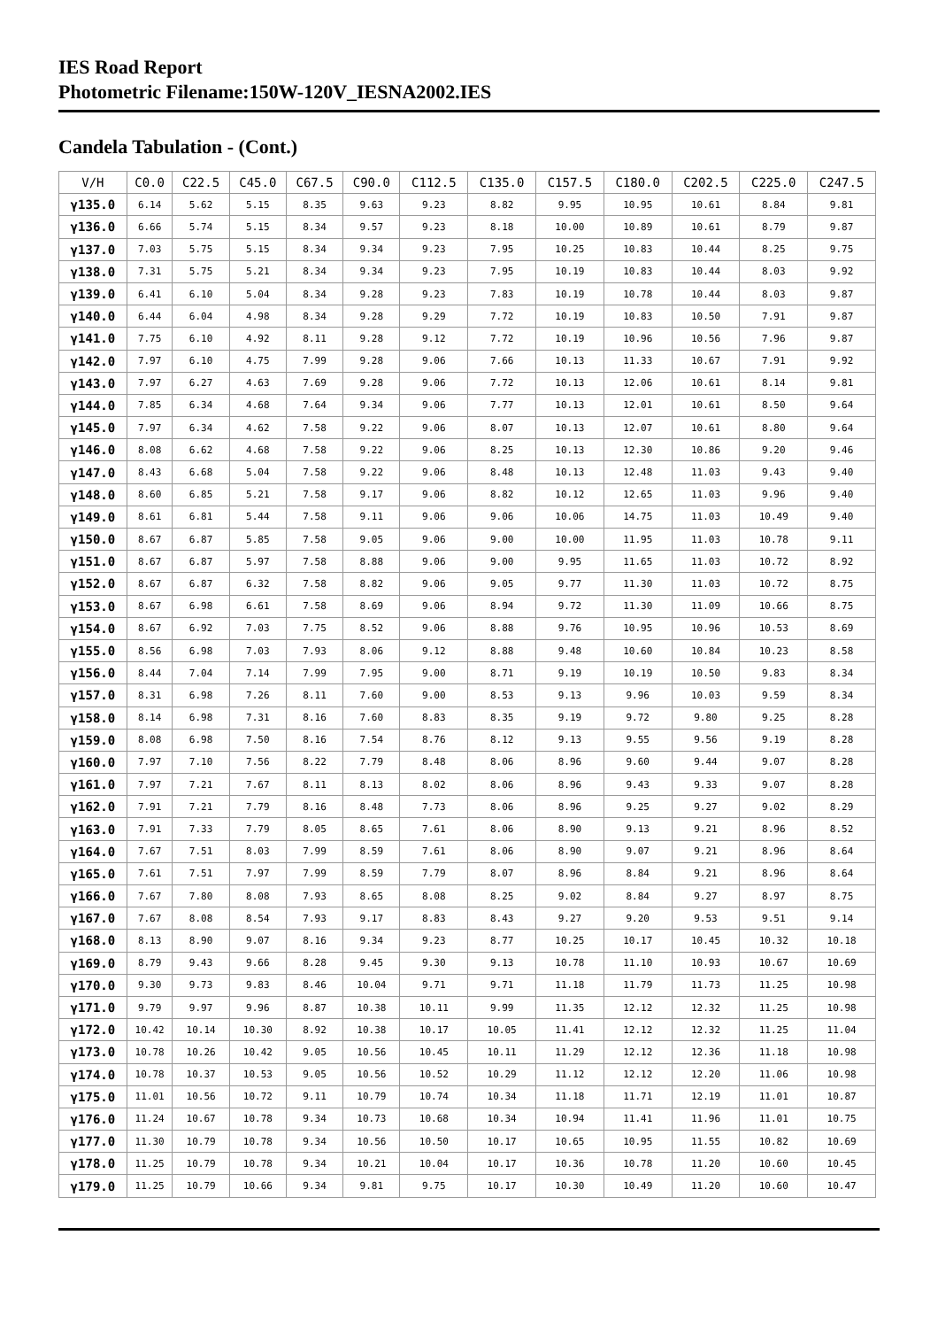IES Road Report
Photometric Filename:150W-120V_IESNA2002.IES
Candela Tabulation - (Cont.)
| V/H | C0.0 | C22.5 | C45.0 | C67.5 | C90.0 | C112.5 | C135.0 | C157.5 | C180.0 | C202.5 | C225.0 | C247.5 |
| --- | --- | --- | --- | --- | --- | --- | --- | --- | --- | --- | --- | --- |
| γ135.0 | 6.14 | 5.62 | 5.15 | 8.35 | 9.63 | 9.23 | 8.82 | 9.95 | 10.95 | 10.61 | 8.84 | 9.81 |
| γ136.0 | 6.66 | 5.74 | 5.15 | 8.34 | 9.57 | 9.23 | 8.18 | 10.00 | 10.89 | 10.61 | 8.79 | 9.87 |
| γ137.0 | 7.03 | 5.75 | 5.15 | 8.34 | 9.34 | 9.23 | 7.95 | 10.25 | 10.83 | 10.44 | 8.25 | 9.75 |
| γ138.0 | 7.31 | 5.75 | 5.21 | 8.34 | 9.34 | 9.23 | 7.95 | 10.19 | 10.83 | 10.44 | 8.03 | 9.92 |
| γ139.0 | 6.41 | 6.10 | 5.04 | 8.34 | 9.28 | 9.23 | 7.83 | 10.19 | 10.78 | 10.44 | 8.03 | 9.87 |
| γ140.0 | 6.44 | 6.04 | 4.98 | 8.34 | 9.28 | 9.29 | 7.72 | 10.19 | 10.83 | 10.50 | 7.91 | 9.87 |
| γ141.0 | 7.75 | 6.10 | 4.92 | 8.11 | 9.28 | 9.12 | 7.72 | 10.19 | 10.96 | 10.56 | 7.96 | 9.87 |
| γ142.0 | 7.97 | 6.10 | 4.75 | 7.99 | 9.28 | 9.06 | 7.66 | 10.13 | 11.33 | 10.67 | 7.91 | 9.92 |
| γ143.0 | 7.97 | 6.27 | 4.63 | 7.69 | 9.28 | 9.06 | 7.72 | 10.13 | 12.06 | 10.61 | 8.14 | 9.81 |
| γ144.0 | 7.85 | 6.34 | 4.68 | 7.64 | 9.34 | 9.06 | 7.77 | 10.13 | 12.01 | 10.61 | 8.50 | 9.64 |
| γ145.0 | 7.97 | 6.34 | 4.62 | 7.58 | 9.22 | 9.06 | 8.07 | 10.13 | 12.07 | 10.61 | 8.80 | 9.64 |
| γ146.0 | 8.08 | 6.62 | 4.68 | 7.58 | 9.22 | 9.06 | 8.25 | 10.13 | 12.30 | 10.86 | 9.20 | 9.46 |
| γ147.0 | 8.43 | 6.68 | 5.04 | 7.58 | 9.22 | 9.06 | 8.48 | 10.13 | 12.48 | 11.03 | 9.43 | 9.40 |
| γ148.0 | 8.60 | 6.85 | 5.21 | 7.58 | 9.17 | 9.06 | 8.82 | 10.12 | 12.65 | 11.03 | 9.96 | 9.40 |
| γ149.0 | 8.61 | 6.81 | 5.44 | 7.58 | 9.11 | 9.06 | 9.06 | 10.06 | 14.75 | 11.03 | 10.49 | 9.40 |
| γ150.0 | 8.67 | 6.87 | 5.85 | 7.58 | 9.05 | 9.06 | 9.00 | 10.00 | 11.95 | 11.03 | 10.78 | 9.11 |
| γ151.0 | 8.67 | 6.87 | 5.97 | 7.58 | 8.88 | 9.06 | 9.00 | 9.95 | 11.65 | 11.03 | 10.72 | 8.92 |
| γ152.0 | 8.67 | 6.87 | 6.32 | 7.58 | 8.82 | 9.06 | 9.05 | 9.77 | 11.30 | 11.03 | 10.72 | 8.75 |
| γ153.0 | 8.67 | 6.98 | 6.61 | 7.58 | 8.69 | 9.06 | 8.94 | 9.72 | 11.30 | 11.09 | 10.66 | 8.75 |
| γ154.0 | 8.67 | 6.92 | 7.03 | 7.75 | 8.52 | 9.06 | 8.88 | 9.76 | 10.95 | 10.96 | 10.53 | 8.69 |
| γ155.0 | 8.56 | 6.98 | 7.03 | 7.93 | 8.06 | 9.12 | 8.88 | 9.48 | 10.60 | 10.84 | 10.23 | 8.58 |
| γ156.0 | 8.44 | 7.04 | 7.14 | 7.99 | 7.95 | 9.00 | 8.71 | 9.19 | 10.19 | 10.50 | 9.83 | 8.34 |
| γ157.0 | 8.31 | 6.98 | 7.26 | 8.11 | 7.60 | 9.00 | 8.53 | 9.13 | 9.96 | 10.03 | 9.59 | 8.34 |
| γ158.0 | 8.14 | 6.98 | 7.31 | 8.16 | 7.60 | 8.83 | 8.35 | 9.19 | 9.72 | 9.80 | 9.25 | 8.28 |
| γ159.0 | 8.08 | 6.98 | 7.50 | 8.16 | 7.54 | 8.76 | 8.12 | 9.13 | 9.55 | 9.56 | 9.19 | 8.28 |
| γ160.0 | 7.97 | 7.10 | 7.56 | 8.22 | 7.79 | 8.48 | 8.06 | 8.96 | 9.60 | 9.44 | 9.07 | 8.28 |
| γ161.0 | 7.97 | 7.21 | 7.67 | 8.11 | 8.13 | 8.02 | 8.06 | 8.96 | 9.43 | 9.33 | 9.07 | 8.28 |
| γ162.0 | 7.91 | 7.21 | 7.79 | 8.16 | 8.48 | 7.73 | 8.06 | 8.96 | 9.25 | 9.27 | 9.02 | 8.29 |
| γ163.0 | 7.91 | 7.33 | 7.79 | 8.05 | 8.65 | 7.61 | 8.06 | 8.90 | 9.13 | 9.21 | 8.96 | 8.52 |
| γ164.0 | 7.67 | 7.51 | 8.03 | 7.99 | 8.59 | 7.61 | 8.06 | 8.90 | 9.07 | 9.21 | 8.96 | 8.64 |
| γ165.0 | 7.61 | 7.51 | 7.97 | 7.99 | 8.59 | 7.79 | 8.07 | 8.96 | 8.84 | 9.21 | 8.96 | 8.64 |
| γ166.0 | 7.67 | 7.80 | 8.08 | 7.93 | 8.65 | 8.08 | 8.25 | 9.02 | 8.84 | 9.27 | 8.97 | 8.75 |
| γ167.0 | 7.67 | 8.08 | 8.54 | 7.93 | 9.17 | 8.83 | 8.43 | 9.27 | 9.20 | 9.53 | 9.51 | 9.14 |
| γ168.0 | 8.13 | 8.90 | 9.07 | 8.16 | 9.34 | 9.23 | 8.77 | 10.25 | 10.17 | 10.45 | 10.32 | 10.18 |
| γ169.0 | 8.79 | 9.43 | 9.66 | 8.28 | 9.45 | 9.30 | 9.13 | 10.78 | 11.10 | 10.93 | 10.67 | 10.69 |
| γ170.0 | 9.30 | 9.73 | 9.83 | 8.46 | 10.04 | 9.71 | 9.71 | 11.18 | 11.79 | 11.73 | 11.25 | 10.98 |
| γ171.0 | 9.79 | 9.97 | 9.96 | 8.87 | 10.38 | 10.11 | 9.99 | 11.35 | 12.12 | 12.32 | 11.25 | 10.98 |
| γ172.0 | 10.42 | 10.14 | 10.30 | 8.92 | 10.38 | 10.17 | 10.05 | 11.41 | 12.12 | 12.32 | 11.25 | 11.04 |
| γ173.0 | 10.78 | 10.26 | 10.42 | 9.05 | 10.56 | 10.45 | 10.11 | 11.29 | 12.12 | 12.36 | 11.18 | 10.98 |
| γ174.0 | 10.78 | 10.37 | 10.53 | 9.05 | 10.56 | 10.52 | 10.29 | 11.12 | 12.12 | 12.20 | 11.06 | 10.98 |
| γ175.0 | 11.01 | 10.56 | 10.72 | 9.11 | 10.79 | 10.74 | 10.34 | 11.18 | 11.71 | 12.19 | 11.01 | 10.87 |
| γ176.0 | 11.24 | 10.67 | 10.78 | 9.34 | 10.73 | 10.68 | 10.34 | 10.94 | 11.41 | 11.96 | 11.01 | 10.75 |
| γ177.0 | 11.30 | 10.79 | 10.78 | 9.34 | 10.56 | 10.50 | 10.17 | 10.65 | 10.95 | 11.55 | 10.82 | 10.69 |
| γ178.0 | 11.25 | 10.79 | 10.78 | 9.34 | 10.21 | 10.04 | 10.17 | 10.36 | 10.78 | 11.20 | 10.60 | 10.45 |
| γ179.0 | 11.25 | 10.79 | 10.66 | 9.34 | 9.81 | 9.75 | 10.17 | 10.30 | 10.49 | 11.20 | 10.60 | 10.47 |